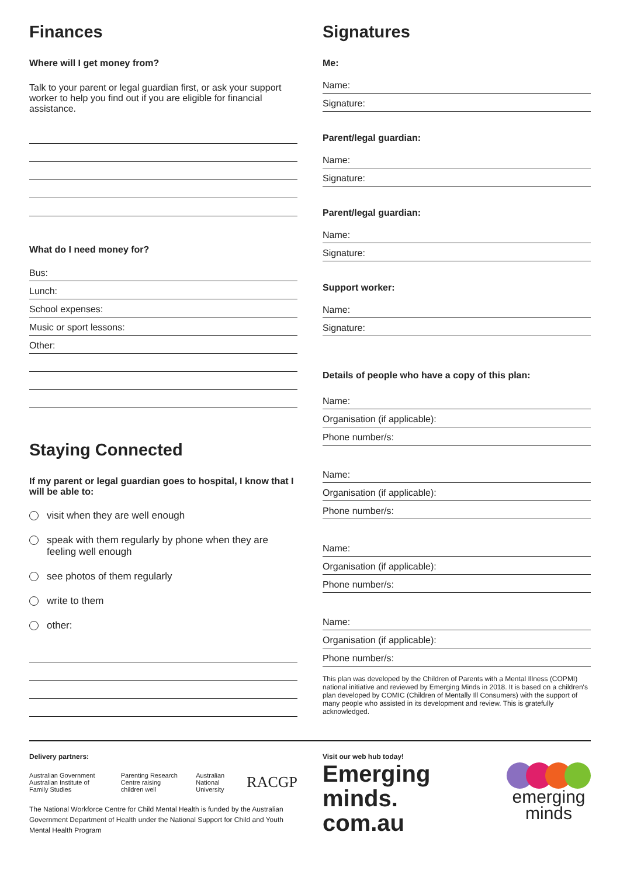Finances
Where will I get money from?
Talk to your parent or legal guardian first, or ask your support worker to help you find out if you are eligible for financial assistance.
What do I need money for?
Bus:
Lunch:
School expenses:
Music or sport lessons:
Other:
Staying Connected
If my parent or legal guardian goes to hospital, I know that I will be able to:
visit when they are well enough
speak with them regularly by phone when they are feeling well enough
see photos of them regularly
write to them
other:
Signatures
Me:
Name:
Signature:
Parent/legal guardian:
Name:
Signature:
Parent/legal guardian:
Name:
Signature:
Support worker:
Name:
Signature:
Details of people who have a copy of this plan:
Name:
Organisation (if applicable):
Phone number/s:
Name:
Organisation (if applicable):
Phone number/s:
Name:
Organisation (if applicable):
Phone number/s:
Name:
Organisation (if applicable):
Phone number/s:
This plan was developed by the Children of Parents with a Mental Illness (COPMI) national initiative and reviewed by Emerging Minds in 2018. It is based on a children's plan developed by COMIC (Children of Mentally Ill Consumers) with the support of many people who assisted in its development and review. This is gratefully acknowledged.
Delivery partners:
Australian Government Australian Institute of Family Studies Parenting Research Centre raising children well Australian National University RACGP
The National Workforce Centre for Child Mental Health is funded by the Australian Government Department of Health under the National Support for Child and Youth Mental Health Program
Visit our web hub today!
Emerging
minds.
com.au
emerging
minds